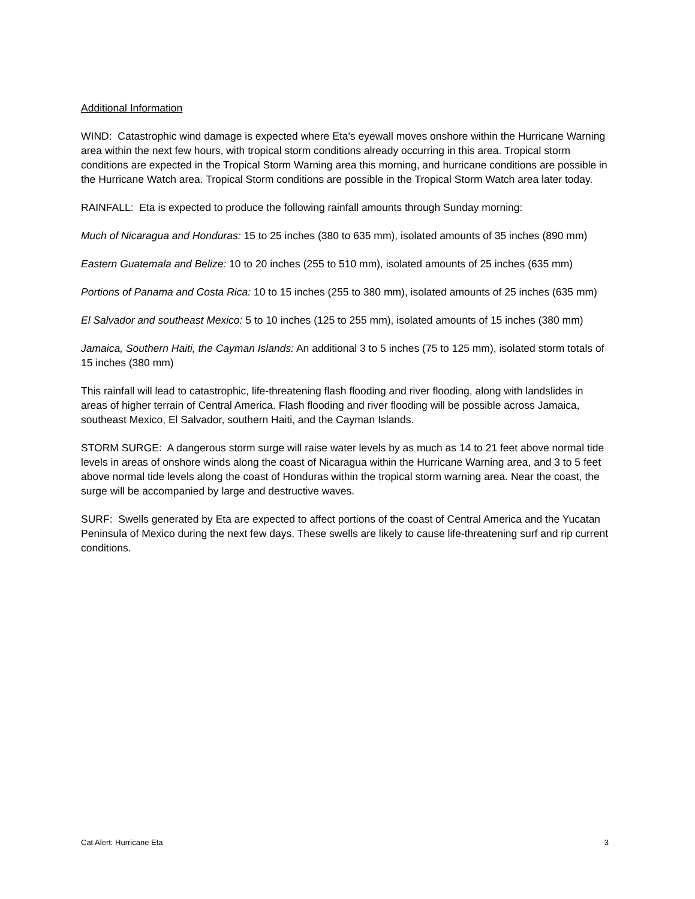Additional Information
WIND: Catastrophic wind damage is expected where Eta's eyewall moves onshore within the Hurricane Warning area within the next few hours, with tropical storm conditions already occurring in this area. Tropical storm conditions are expected in the Tropical Storm Warning area this morning, and hurricane conditions are possible in the Hurricane Watch area. Tropical Storm conditions are possible in the Tropical Storm Watch area later today.
RAINFALL: Eta is expected to produce the following rainfall amounts through Sunday morning:
Much of Nicaragua and Honduras: 15 to 25 inches (380 to 635 mm), isolated amounts of 35 inches (890 mm)
Eastern Guatemala and Belize: 10 to 20 inches (255 to 510 mm), isolated amounts of 25 inches (635 mm)
Portions of Panama and Costa Rica: 10 to 15 inches (255 to 380 mm), isolated amounts of 25 inches (635 mm)
El Salvador and southeast Mexico: 5 to 10 inches (125 to 255 mm), isolated amounts of 15 inches (380 mm)
Jamaica, Southern Haiti, the Cayman Islands: An additional 3 to 5 inches (75 to 125 mm), isolated storm totals of 15 inches (380 mm)
This rainfall will lead to catastrophic, life-threatening flash flooding and river flooding, along with landslides in areas of higher terrain of Central America. Flash flooding and river flooding will be possible across Jamaica, southeast Mexico, El Salvador, southern Haiti, and the Cayman Islands.
STORM SURGE: A dangerous storm surge will raise water levels by as much as 14 to 21 feet above normal tide levels in areas of onshore winds along the coast of Nicaragua within the Hurricane Warning area, and 3 to 5 feet above normal tide levels along the coast of Honduras within the tropical storm warning area. Near the coast, the surge will be accompanied by large and destructive waves.
SURF: Swells generated by Eta are expected to affect portions of the coast of Central America and the Yucatan Peninsula of Mexico during the next few days. These swells are likely to cause life-threatening surf and rip current conditions.
Cat Alert: Hurricane Eta 3